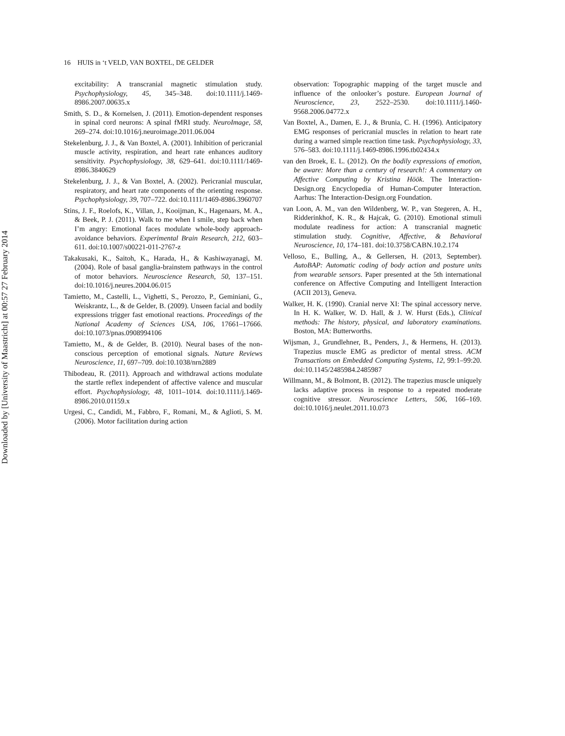Downloaded by [University of Maastricht] at 00:57 27 February 2014
16 HUIS in ‘t VELD, VAN BOXTEL, DE GELDER
excitability: A transcranial magnetic stimulation study. Psychophysiology, 45, 345–348. doi:10.1111/j.1469-8986.2007.00635.x
Smith, S. D., & Kornelsen, J. (2011). Emotion-dependent responses in spinal cord neurons: A spinal fMRI study. NeuroImage, 58, 269–274. doi:10.1016/j.neuroimage.2011.06.004
Stekelenburg, J. J., & Van Boxtel, A. (2001). Inhibition of pericranial muscle activity, respiration, and heart rate enhances auditory sensitivity. Psychophysiology, 38, 629–641. doi:10.1111/1469-8986.3840629
Stekelenburg, J. J., & Van Boxtel, A. (2002). Pericranial muscular, respiratory, and heart rate components of the orienting response. Psychophysiology, 39, 707–722. doi:10.1111/1469-8986.3960707
Stins, J. F., Roelofs, K., Villan, J., Kooijman, K., Hagenaars, M. A., & Beek, P. J. (2011). Walk to me when I smile, step back when I’m angry: Emotional faces modulate whole-body approach-avoidance behaviors. Experimental Brain Research, 212, 603–611. doi:10.1007/s00221-011-2767-z
Takakusaki, K., Saitoh, K., Harada, H., & Kashiwayanagi, M. (2004). Role of basal ganglia-brainstem pathways in the control of motor behaviors. Neuroscience Research, 50, 137–151. doi:10.1016/j.neures.2004.06.015
Tamietto, M., Castelli, L., Vighetti, S., Perozzo, P., Geminiani, G., Weiskrantz, L., & de Gelder, B. (2009). Unseen facial and bodily expressions trigger fast emotional reactions. Proceedings of the National Academy of Sciences USA, 106, 17661–17666. doi:10.1073/pnas.0908994106
Tamietto, M., & de Gelder, B. (2010). Neural bases of the non-conscious perception of emotional signals. Nature Reviews Neuroscience, 11, 697–709. doi:10.1038/nrn2889
Thibodeau, R. (2011). Approach and withdrawal actions modulate the startle reflex independent of affective valence and muscular effort. Psychophysiology, 48, 1011–1014. doi:10.1111/j.1469-8986.2010.01159.x
Urgesi, C., Candidi, M., Fabbro, F., Romani, M., & Aglioti, S. M. (2006). Motor facilitation during action
observation: Topographic mapping of the target muscle and influence of the onlooker’s posture. European Journal of Neuroscience, 23, 2522–2530. doi:10.1111/j.1460-9568.2006.04772.x
Van Boxtel, A., Damen, E. J., & Brunia, C. H. (1996). Anticipatory EMG responses of pericranial muscles in relation to heart rate during a warned simple reaction time task. Psychophysiology, 33, 576–583. doi:10.1111/j.1469-8986.1996.tb02434.x
van den Broek, E. L. (2012). On the bodily expressions of emotion, be aware: More than a century of research!: A commentary on Affective Computing by Kristina Höök. The Interaction-Design.org Encyclopedia of Human-Computer Interaction. Aarhus: The Interaction-Design.org Foundation.
van Loon, A. M., van den Wildenberg, W. P., van Stegeren, A. H., Ridderinkhof, K. R., & Hajcak, G. (2010). Emotional stimuli modulate readiness for action: A transcranial magnetic stimulation study. Cognitive, Affective, & Behavioral Neuroscience, 10, 174–181. doi:10.3758/CABN.10.2.174
Velloso, E., Bulling, A., & Gellersen, H. (2013, September). AutoBAP: Automatic coding of body action and posture units from wearable sensors. Paper presented at the 5th international conference on Affective Computing and Intelligent Interaction (ACII 2013), Geneva.
Walker, H. K. (1990). Cranial nerve XI: The spinal accessory nerve. In H. K. Walker, W. D. Hall, & J. W. Hurst (Eds.), Clinical methods: The history, physical, and laboratory examinations. Boston, MA: Butterworths.
Wijsman, J., Grundlehner, B., Penders, J., & Hermens, H. (2013). Trapezius muscle EMG as predictor of mental stress. ACM Transactions on Embedded Computing Systems, 12, 99:1–99:20. doi:10.1145/2485984.2485987
Willmann, M., & Bolmont, B. (2012). The trapezius muscle uniquely lacks adaptive process in response to a repeated moderate cognitive stressor. Neuroscience Letters, 506, 166–169. doi:10.1016/j.neulet.2011.10.073